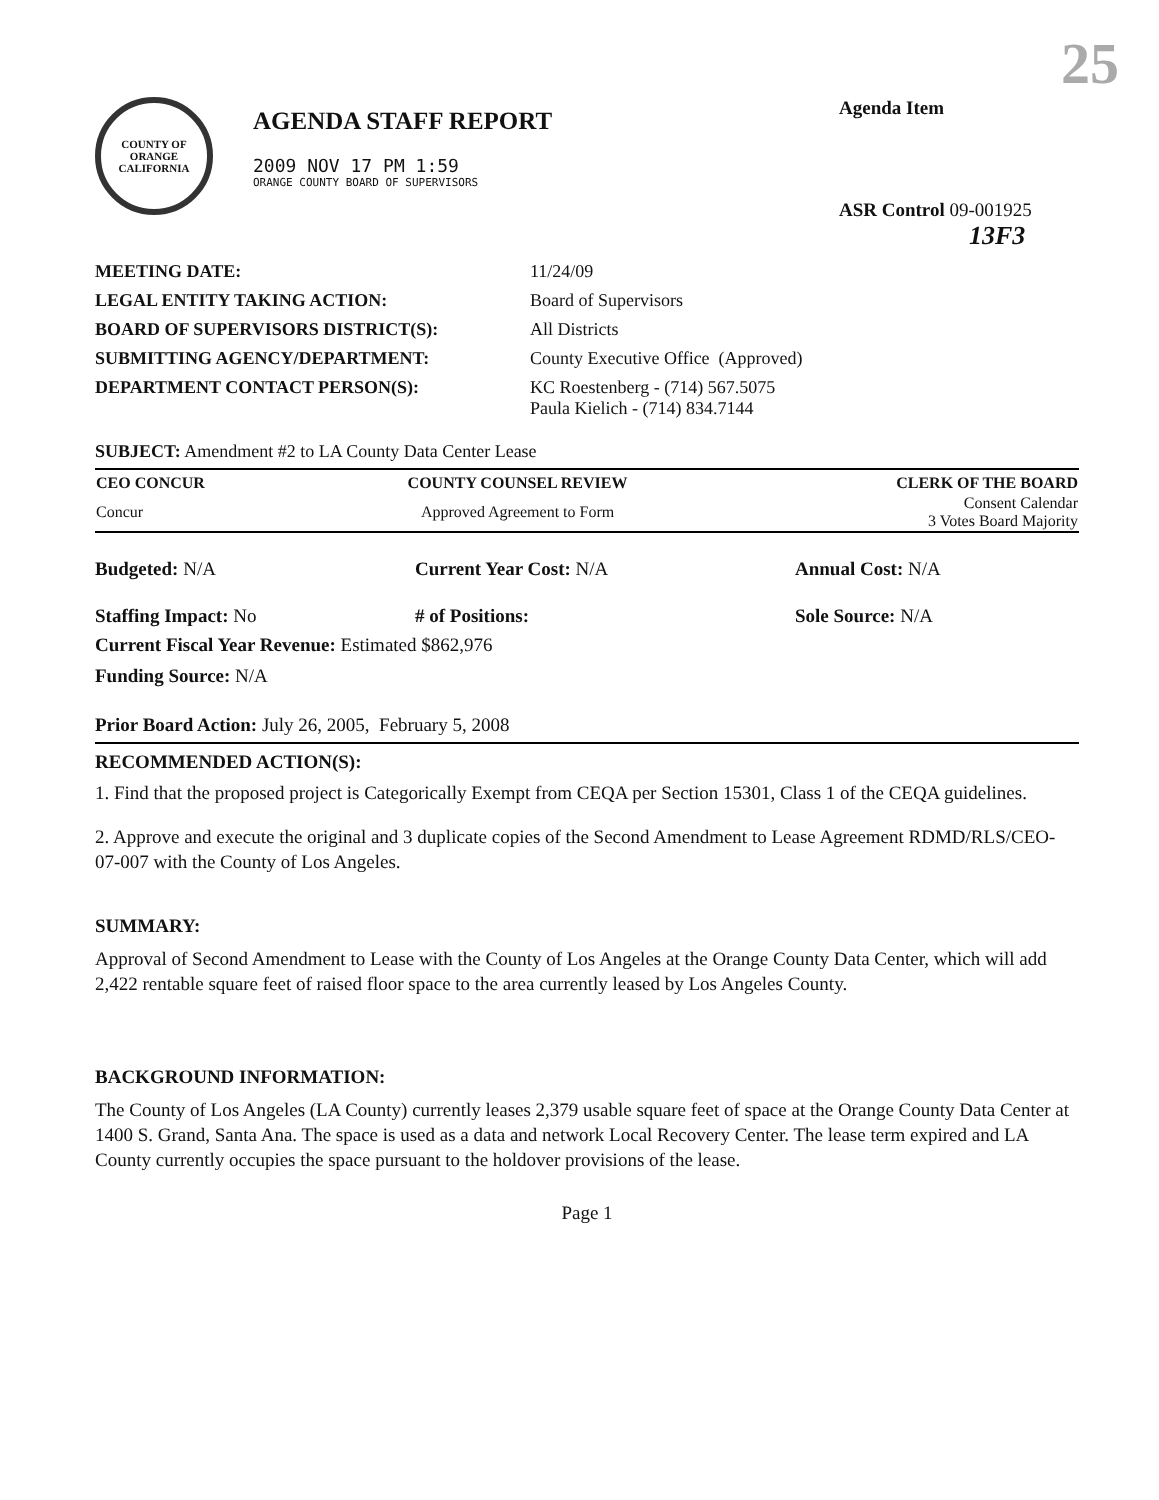25
COUNTY OF ORANGE
CALIFORNIA
AGENDA STAFF REPORT
2009 NOV 17 PM 1:59
ORANGE COUNTY BOARD OF SUPERVISORS
Agenda Item
ASR Control 09-001925
13F3
| MEETING DATE: | 11/24/09 |
| LEGAL ENTITY TAKING ACTION: | Board of Supervisors |
| BOARD OF SUPERVISORS DISTRICT(S): | All Districts |
| SUBMITTING AGENCY/DEPARTMENT: | County Executive Office (Approved) |
| DEPARTMENT CONTACT PERSON(S): | KC Roestenberg - (714) 567.5075 Paula Kielich - (714) 834.7144 |
SUBJECT: Amendment #2 to LA County Data Center Lease
| CEO CONCUR | COUNTY COUNSEL REVIEW | CLERK OF THE BOARD |
| --- | --- | --- |
| Concur | Approved Agreement to Form | Consent Calendar 3 Votes Board Majority |
Budgeted: N/A Current Year Cost: N/A Annual Cost: N/A
Staffing Impact: No # of Positions: Sole Source: N/A
Current Fiscal Year Revenue: Estimated $862,976
Funding Source: N/A
Prior Board Action: July 26, 2005, February 5, 2008
RECOMMENDED ACTION(S):
1. Find that the proposed project is Categorically Exempt from CEQA per Section 15301, Class 1 of the CEQA guidelines.
2. Approve and execute the original and 3 duplicate copies of the Second Amendment to Lease Agreement RDMD/RLS/CEO-07-007 with the County of Los Angeles.
SUMMARY:
Approval of Second Amendment to Lease with the County of Los Angeles at the Orange County Data Center, which will add 2,422 rentable square feet of raised floor space to the area currently leased by Los Angeles County.
BACKGROUND INFORMATION:
The County of Los Angeles (LA County) currently leases 2,379 usable square feet of space at the Orange County Data Center at 1400 S. Grand, Santa Ana. The space is used as a data and network Local Recovery Center. The lease term expired and LA County currently occupies the space pursuant to the holdover provisions of the lease.
Page 1